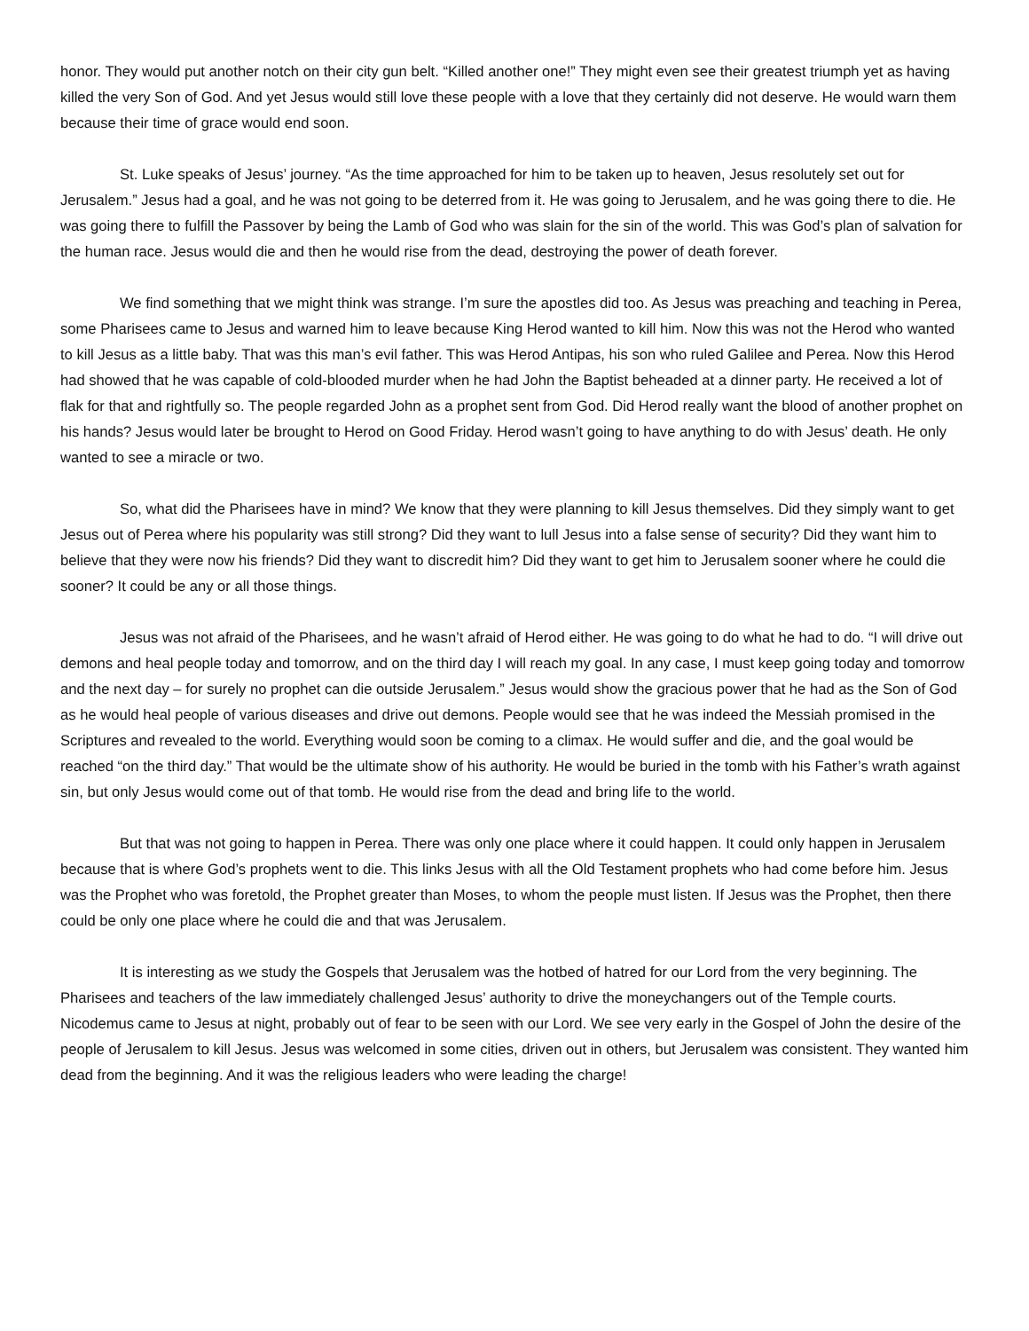honor. They would put another notch on their city gun belt. “Killed another one!” They might even see their greatest triumph yet as having killed the very Son of God. And yet Jesus would still love these people with a love that they certainly did not deserve. He would warn them because their time of grace would end soon.
St. Luke speaks of Jesus’ journey. “As the time approached for him to be taken up to heaven, Jesus resolutely set out for Jerusalem.” Jesus had a goal, and he was not going to be deterred from it. He was going to Jerusalem, and he was going there to die. He was going there to fulfill the Passover by being the Lamb of God who was slain for the sin of the world. This was God’s plan of salvation for the human race. Jesus would die and then he would rise from the dead, destroying the power of death forever.
We find something that we might think was strange. I’m sure the apostles did too. As Jesus was preaching and teaching in Perea, some Pharisees came to Jesus and warned him to leave because King Herod wanted to kill him. Now this was not the Herod who wanted to kill Jesus as a little baby. That was this man’s evil father. This was Herod Antipas, his son who ruled Galilee and Perea. Now this Herod had showed that he was capable of cold-blooded murder when he had John the Baptist beheaded at a dinner party. He received a lot of flak for that and rightfully so. The people regarded John as a prophet sent from God. Did Herod really want the blood of another prophet on his hands? Jesus would later be brought to Herod on Good Friday. Herod wasn’t going to have anything to do with Jesus’ death. He only wanted to see a miracle or two.
So, what did the Pharisees have in mind? We know that they were planning to kill Jesus themselves. Did they simply want to get Jesus out of Perea where his popularity was still strong? Did they want to lull Jesus into a false sense of security? Did they want him to believe that they were now his friends? Did they want to discredit him? Did they want to get him to Jerusalem sooner where he could die sooner? It could be any or all those things.
Jesus was not afraid of the Pharisees, and he wasn’t afraid of Herod either. He was going to do what he had to do. “I will drive out demons and heal people today and tomorrow, and on the third day I will reach my goal. In any case, I must keep going today and tomorrow and the next day – for surely no prophet can die outside Jerusalem.” Jesus would show the gracious power that he had as the Son of God as he would heal people of various diseases and drive out demons. People would see that he was indeed the Messiah promised in the Scriptures and revealed to the world. Everything would soon be coming to a climax. He would suffer and die, and the goal would be reached “on the third day.” That would be the ultimate show of his authority. He would be buried in the tomb with his Father’s wrath against sin, but only Jesus would come out of that tomb. He would rise from the dead and bring life to the world.
But that was not going to happen in Perea. There was only one place where it could happen. It could only happen in Jerusalem because that is where God’s prophets went to die. This links Jesus with all the Old Testament prophets who had come before him. Jesus was the Prophet who was foretold, the Prophet greater than Moses, to whom the people must listen. If Jesus was the Prophet, then there could be only one place where he could die and that was Jerusalem.
It is interesting as we study the Gospels that Jerusalem was the hotbed of hatred for our Lord from the very beginning. The Pharisees and teachers of the law immediately challenged Jesus’ authority to drive the moneychangers out of the Temple courts. Nicodemus came to Jesus at night, probably out of fear to be seen with our Lord. We see very early in the Gospel of John the desire of the people of Jerusalem to kill Jesus. Jesus was welcomed in some cities, driven out in others, but Jerusalem was consistent. They wanted him dead from the beginning. And it was the religious leaders who were leading the charge!